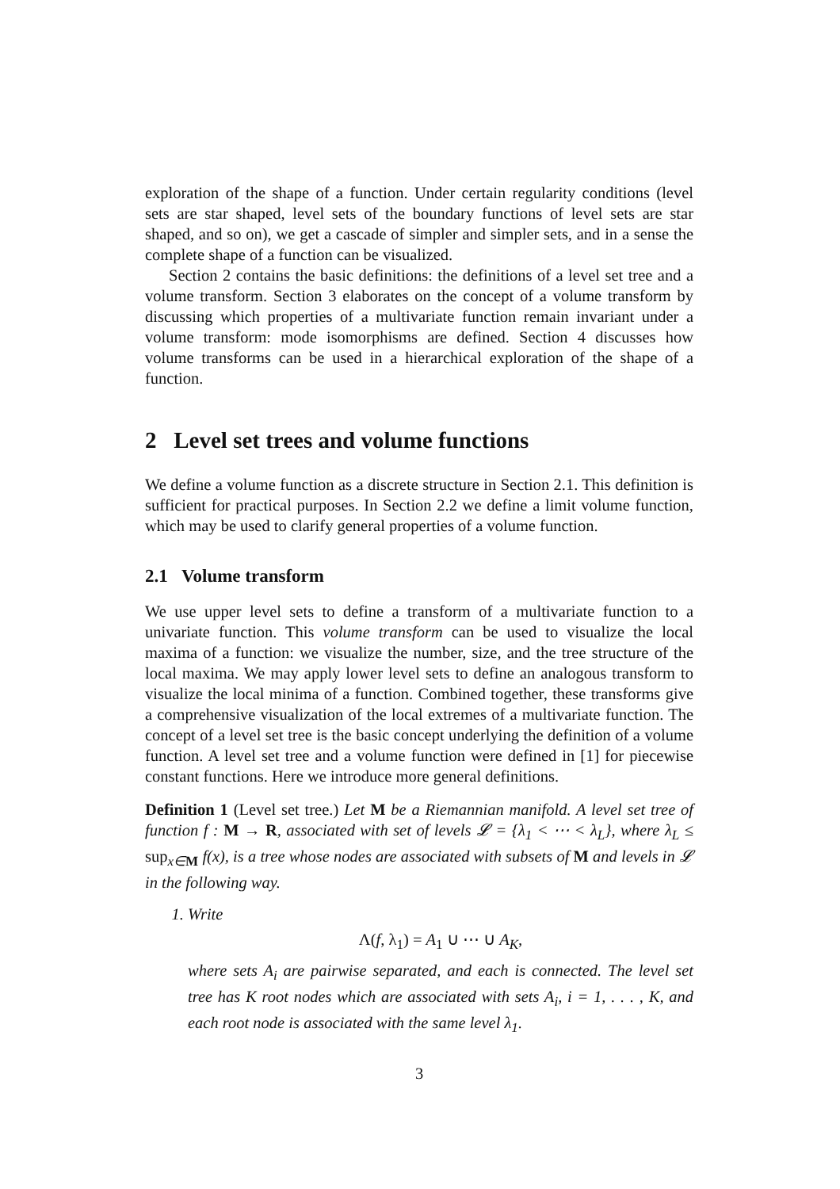exploration of the shape of a function. Under certain regularity conditions (level sets are star shaped, level sets of the boundary functions of level sets are star shaped, and so on), we get a cascade of simpler and simpler sets, and in a sense the complete shape of a function can be visualized.
Section 2 contains the basic definitions: the definitions of a level set tree and a volume transform. Section 3 elaborates on the concept of a volume transform by discussing which properties of a multivariate function remain invariant under a volume transform: mode isomorphisms are defined. Section 4 discusses how volume transforms can be used in a hierarchical exploration of the shape of a function.
2 Level set trees and volume functions
We define a volume function as a discrete structure in Section 2.1. This definition is sufficient for practical purposes. In Section 2.2 we define a limit volume function, which may be used to clarify general properties of a volume function.
2.1 Volume transform
We use upper level sets to define a transform of a multivariate function to a univariate function. This volume transform can be used to visualize the local maxima of a function: we visualize the number, size, and the tree structure of the local maxima. We may apply lower level sets to define an analogous transform to visualize the local minima of a function. Combined together, these transforms give a comprehensive visualization of the local extremes of a multivariate function. The concept of a level set tree is the basic concept underlying the definition of a volume function. A level set tree and a volume function were defined in [1] for piecewise constant functions. Here we introduce more general definitions.
Definition 1 (Level set tree.) Let M be a Riemannian manifold. A level set tree of function f : M → R, associated with set of levels 𝓛 = {λ<sub>1</sub> < ⋯ < λ<sub>L</sub>}, where λ<sub>L</sub> ≤ sup<sub>x∈M</sub> f(x), is a tree whose nodes are associated with subsets of M and levels in 𝓛 in the following way.
1. Write
Λ(f, λ<sub>1</sub>) = A<sub>1</sub> ∪ ⋯ ∪ A<sub>K</sub>,
where sets A<sub>i</sub> are pairwise separated, and each is connected. The level set tree has K root nodes which are associated with sets A<sub>i</sub>, i = 1, . . . , K, and each root node is associated with the same level λ<sub>1</sub>.
3